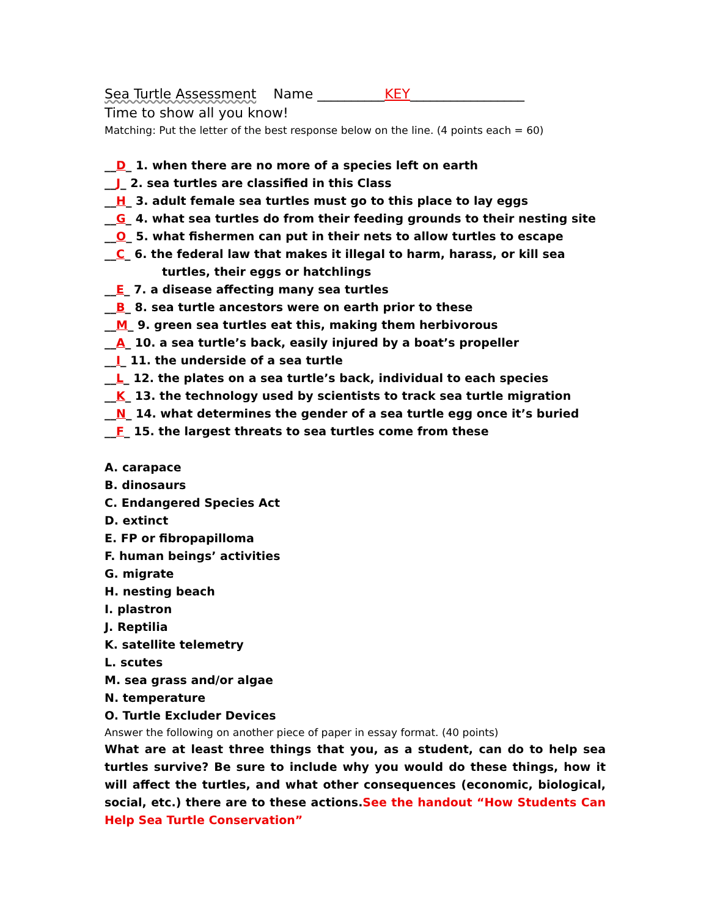Sea Turtle Assessment Name __________KEY_________________
Time to show all you know!
Matching: Put the letter of the best response below on the line. (4 points each = 60)
__D_ 1. when there are no more of a species left on earth
__J_ 2. sea turtles are classified in this Class
__H_ 3. adult female sea turtles must go to this place to lay eggs
__G_ 4. what sea turtles do from their feeding grounds to their nesting site
__O_ 5. what fishermen can put in their nets to allow turtles to escape
__C_ 6. the federal law that makes it illegal to harm, harass, or kill sea
turtles, their eggs or hatchlings
__E_ 7. a disease affecting many sea turtles
__B_ 8. sea turtle ancestors were on earth prior to these
__M_ 9. green sea turtles eat this, making them herbivorous
__A_ 10. a sea turtle’s back, easily injured by a boat’s propeller
__I_ 11. the underside of a sea turtle
__L_ 12. the plates on a sea turtle’s back, individual to each species
__K_ 13. the technology used by scientists to track sea turtle migration
__N_ 14. what determines the gender of a sea turtle egg once it’s buried
__F_ 15. the largest threats to sea turtles come from these
A. carapace
B. dinosaurs
C. Endangered Species Act
D. extinct
E. FP or fibropapilloma
F. human beings’ activities
G. migrate
H. nesting beach
I. plastron
J. Reptilia
K. satellite telemetry
L. scutes
M. sea grass and/or algae
N. temperature
O. Turtle Excluder Devices
Answer the following on another piece of paper in essay format. (40 points)
What are at least three things that you, as a student, can do to help sea turtles survive? Be sure to include why you would do these things, how it will affect the turtles, and what other consequences (economic, biological, social, etc.) there are to these actions.See the handout “How Students Can Help Sea Turtle Conservation”